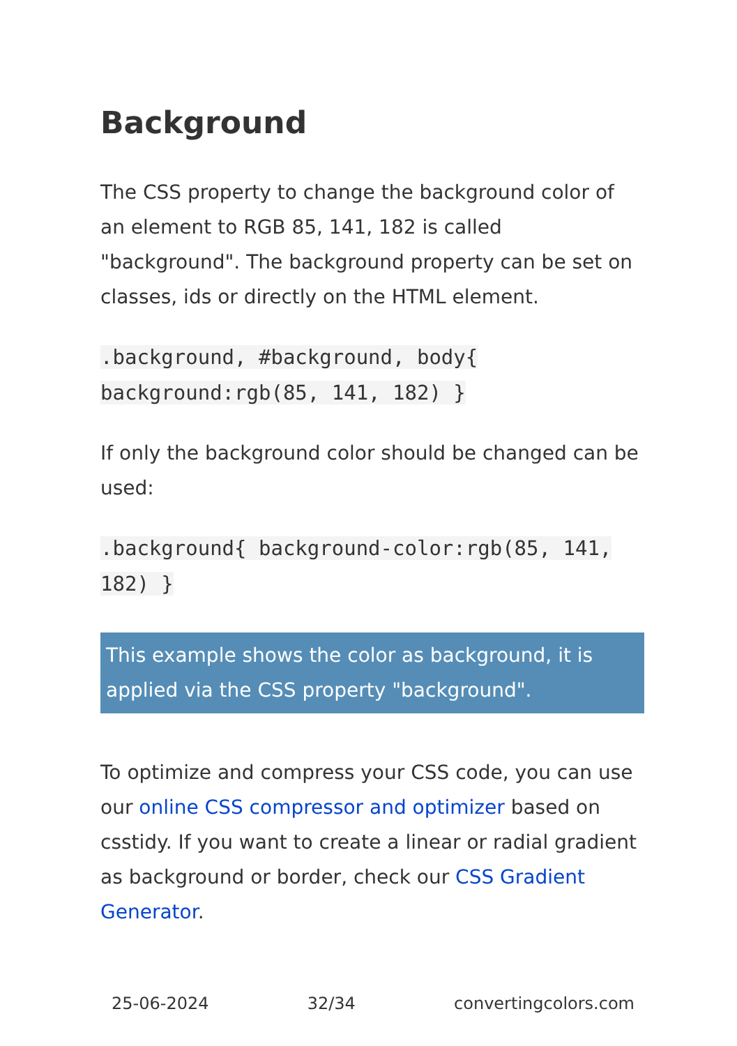Background
The CSS property to change the background color of an element to RGB 85, 141, 182 is called "background". The background property can be set on classes, ids or directly on the HTML element.
.background, #background, body{ background:rgb(85, 141, 182) }
If only the background color should be changed can be used:
.background{ background-color:rgb(85, 141, 182) }
This example shows the color as background, it is applied via the CSS property "background".
To optimize and compress your CSS code, you can use our online CSS compressor and optimizer based on csstidy. If you want to create a linear or radial gradient as background or border, check our CSS Gradient Generator.
25-06-2024 32/34 convertingcolors.com